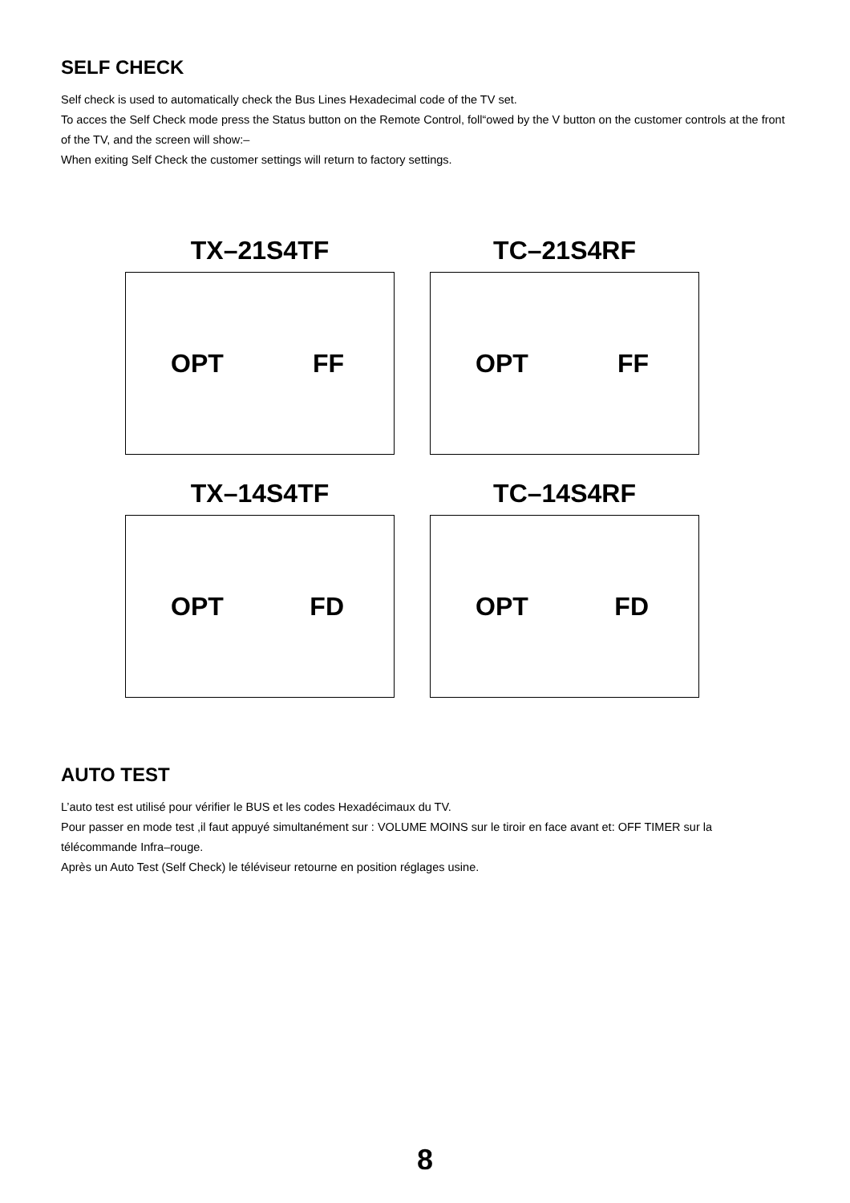SELF CHECK
Self check is used to automatically check the Bus Lines Hexadecimal code of the TV set.
To acces the Self Check mode press the Status button on the Remote Control, foll“owed by the V button on the customer controls at the front of the TV, and the screen will show:–
When exiting Self Check the customer settings will return to factory settings.
TX–21S4TF
OPT FF
TC–21S4RF
OPT FF
TX–14S4TF
OPT FD
TC–14S4RF
OPT FD
AUTO TEST
L’auto test est utilisé pour vérifier le BUS et les codes Hexadécimaux du TV.
Pour passer en mode test ,il faut appuyé simultanément sur : VOLUME MOINS sur le tiroir en face avant et: OFF TIMER sur la télécommande Infra–rouge.
Après un Auto Test (Self Check) le téléviseur retourne en position réglages usine.
8